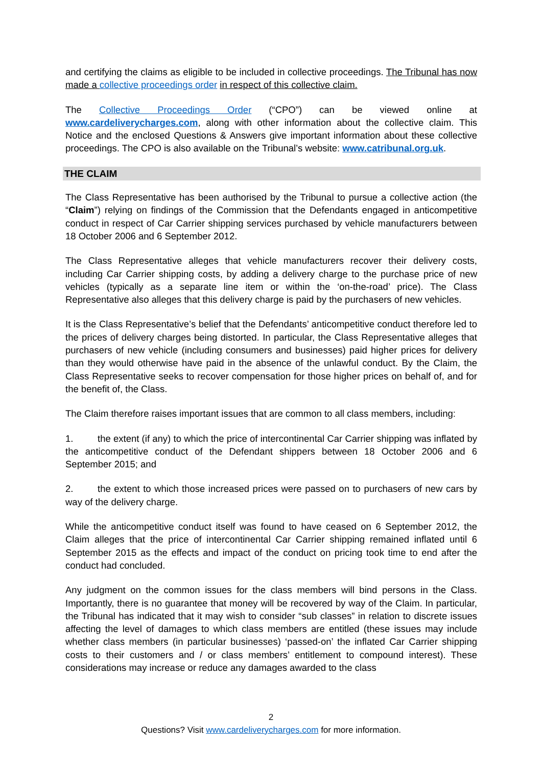and certifying the claims as eligible to be included in collective proceedings. The Tribunal has now made a collective proceedings order in respect of this collective claim.
The Collective Proceedings Order (“CPO”) can be viewed online at www.cardeliverycharges.com, along with other information about the collective claim. This Notice and the enclosed Questions & Answers give important information about these collective proceedings. The CPO is also available on the Tribunal’s website: www.catribunal.org.uk.
THE CLAIM
The Class Representative has been authorised by the Tribunal to pursue a collective action (the “Claim”) relying on findings of the Commission that the Defendants engaged in anticompetitive conduct in respect of Car Carrier shipping services purchased by vehicle manufacturers between 18 October 2006 and 6 September 2012.
The Class Representative alleges that vehicle manufacturers recover their delivery costs, including Car Carrier shipping costs, by adding a delivery charge to the purchase price of new vehicles (typically as a separate line item or within the ‘on-the-road’ price). The Class Representative also alleges that this delivery charge is paid by the purchasers of new vehicles.
It is the Class Representative’s belief that the Defendants’ anticompetitive conduct therefore led to the prices of delivery charges being distorted. In particular, the Class Representative alleges that purchasers of new vehicle (including consumers and businesses) paid higher prices for delivery than they would otherwise have paid in the absence of the unlawful conduct. By the Claim, the Class Representative seeks to recover compensation for those higher prices on behalf of, and for the benefit of, the Class.
The Claim therefore raises important issues that are common to all class members, including:
1. the extent (if any) to which the price of intercontinental Car Carrier shipping was inflated by the anticompetitive conduct of the Defendant shippers between 18 October 2006 and 6 September 2015; and
2. the extent to which those increased prices were passed on to purchasers of new cars by way of the delivery charge.
While the anticompetitive conduct itself was found to have ceased on 6 September 2012, the Claim alleges that the price of intercontinental Car Carrier shipping remained inflated until 6 September 2015 as the effects and impact of the conduct on pricing took time to end after the conduct had concluded.
Any judgment on the common issues for the class members will bind persons in the Class. Importantly, there is no guarantee that money will be recovered by way of the Claim. In particular, the Tribunal has indicated that it may wish to consider “sub classes” in relation to discrete issues affecting the level of damages to which class members are entitled (these issues may include whether class members (in particular businesses) ‘passed-on’ the inflated Car Carrier shipping costs to their customers and / or class members’ entitlement to compound interest). These considerations may increase or reduce any damages awarded to the class
2
Questions? Visit www.cardeliverycharges.com for more information.